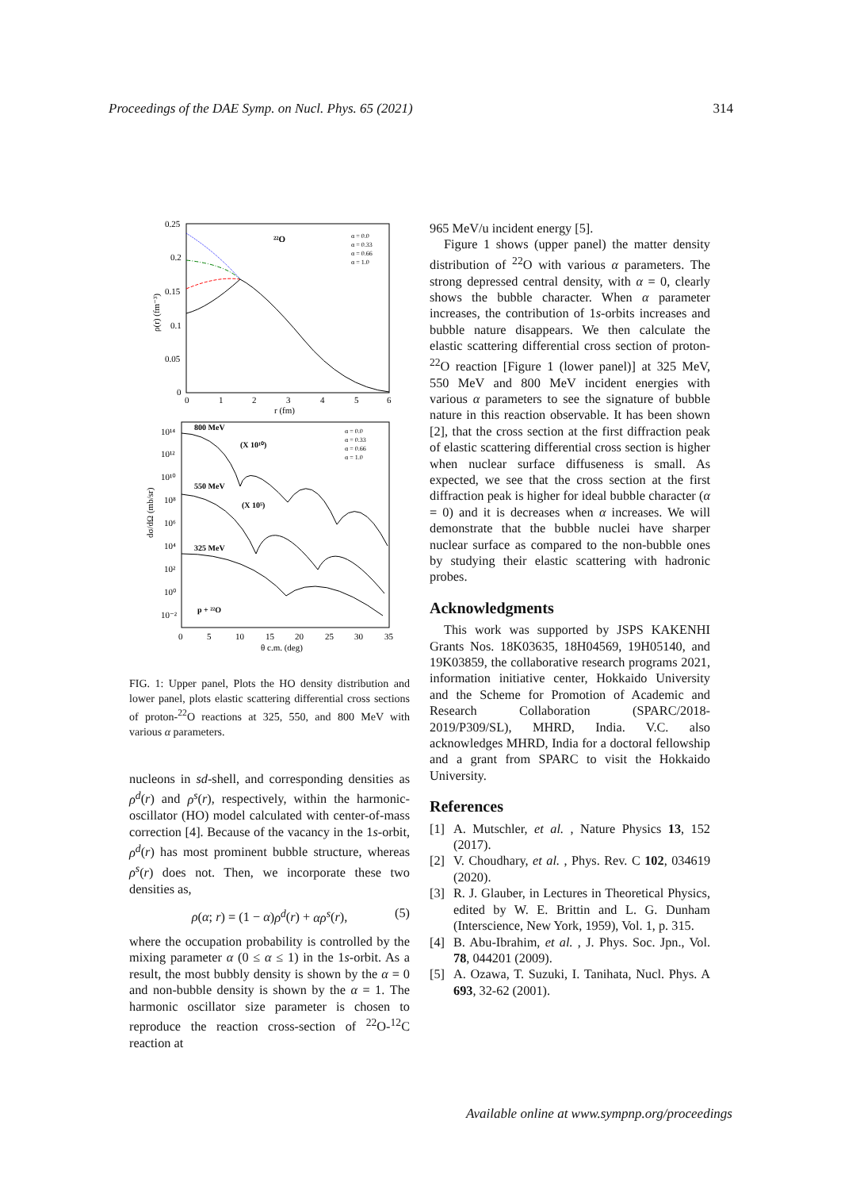Proceedings of the DAE Symp. on Nucl. Phys. 65 (2021) 314
0.25
0.2
0.15
0.1
0.05
0
0
1
2
3
4
5
6
r (fm)
ρ(r) (fm⁻³)
²²O
α = 0.0
α = 0.33
α = 0.66
α = 1.0
10¹⁴
10¹²
10¹⁰
10⁸
10⁶
10⁴
10²
10⁰
10⁻²
0
5
10
15
20
25
30
35
θ c.m. (deg)
dσ/dΩ (mb/sr)
800 MeV
(X 10¹⁰)
550 MeV
(X 10⁵)
325 MeV
p + ²²O
α = 0.0
α = 0.33
α = 0.66
α = 1.0
FIG. 1: Upper panel, Plots the HO density distribution and lower panel, plots elastic scattering differential cross sections of proton-<sup>22</sup>O reactions at 325, 550, and 800 MeV with various α parameters.
nucleons in sd-shell, and corresponding densities as ρ<sup>d</sup>(r) and ρ<sup>s</sup>(r), respectively, within the harmonic-oscillator (HO) model calculated with center-of-mass correction [4]. Because of the vacancy in the 1s-orbit, ρ<sup>d</sup>(r) has most prominent bubble structure, whereas ρ<sup>s</sup>(r) does not. Then, we incorporate these two densities as,
ρ(α; r) = (1 − α)ρ<sup>d</sup>(r) + αρ<sup>s</sup>(r), (5)
where the occupation probability is controlled by the mixing parameter α (0 ≤ α ≤ 1) in the 1s-orbit. As a result, the most bubbly density is shown by the α = 0 and non-bubble density is shown by the α = 1. The harmonic oscillator size parameter is chosen to reproduce the reaction cross-section of <sup>22</sup>O-<sup>12</sup>C reaction at
965 MeV/u incident energy [5].
Figure 1 shows (upper panel) the matter density distribution of <sup>22</sup>O with various α parameters. The strong depressed central density, with α = 0, clearly shows the bubble character. When α parameter increases, the contribution of 1s-orbits increases and bubble nature disappears. We then calculate the elastic scattering differential cross section of proton-<sup>22</sup>O reaction [Figure 1 (lower panel)] at 325 MeV, 550 MeV and 800 MeV incident energies with various α parameters to see the signature of bubble nature in this reaction observable. It has been shown [2], that the cross section at the first diffraction peak of elastic scattering differential cross section is higher when nuclear surface diffuseness is small. As expected, we see that the cross section at the first diffraction peak is higher for ideal bubble character (α = 0) and it is decreases when α increases. We will demonstrate that the bubble nuclei have sharper nuclear surface as compared to the non-bubble ones by studying their elastic scattering with hadronic probes.
Acknowledgments
This work was supported by JSPS KAKENHI Grants Nos. 18K03635, 18H04569, 19H05140, and 19K03859, the collaborative research programs 2021, information initiative center, Hokkaido University and the Scheme for Promotion of Academic and Research Collaboration (SPARC/2018-2019/P309/SL), MHRD, India. V.C. also acknowledges MHRD, India for a doctoral fellowship and a grant from SPARC to visit the Hokkaido University.
References
[1] A. Mutschler, et al. , Nature Physics 13, 152 (2017).
[2] V. Choudhary, et al. , Phys. Rev. C 102, 034619 (2020).
[3] R. J. Glauber, in Lectures in Theoretical Physics, edited by W. E. Brittin and L. G. Dunham (Interscience, New York, 1959), Vol. 1, p. 315.
[4] B. Abu-Ibrahim, et al. , J. Phys. Soc. Jpn., Vol. 78, 044201 (2009).
[5] A. Ozawa, T. Suzuki, I. Tanihata, Nucl. Phys. A 693, 32-62 (2001).
Available online at www.sympnp.org/proceedings